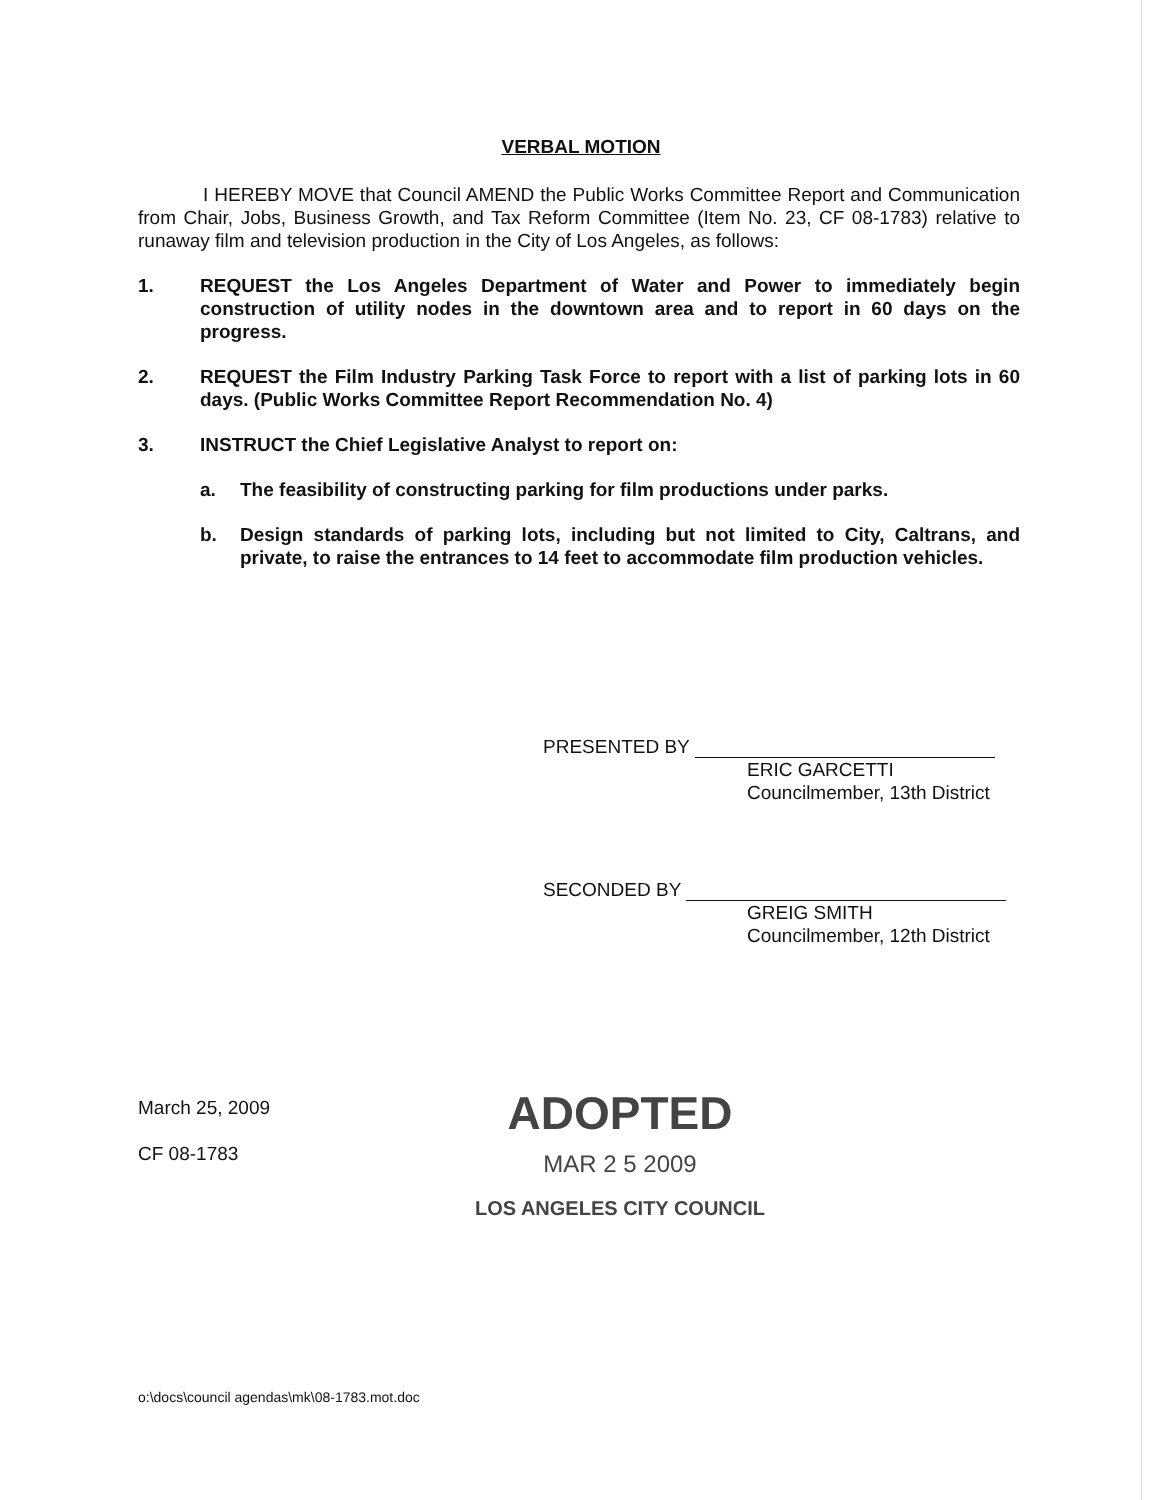VERBAL MOTION
I HEREBY MOVE that Council AMEND the Public Works Committee Report and Communication from Chair, Jobs, Business Growth, and Tax Reform Committee (Item No. 23, CF 08-1783) relative to runaway film and television production in the City of Los Angeles, as follows:
1. REQUEST the Los Angeles Department of Water and Power to immediately begin construction of utility nodes in the downtown area and to report in 60 days on the progress.
2. REQUEST the Film Industry Parking Task Force to report with a list of parking lots in 60 days. (Public Works Committee Report Recommendation No. 4)
3. INSTRUCT the Chief Legislative Analyst to report on:
a. The feasibility of constructing parking for film productions under parks.
b. Design standards of parking lots, including but not limited to City, Caltrans, and private, to raise the entrances to 14 feet to accommodate film production vehicles.
PRESENTED BY
ERIC GARCETTI
Councilmember, 13th District
SECONDED BY
GREIG SMITH
Councilmember, 12th District
March 25, 2009
CF 08-1783
ADOPTED
MAR 2 5 2009
LOS ANGELES CITY COUNCIL
o:\docs\council agendas\mk\08-1783.mot.doc